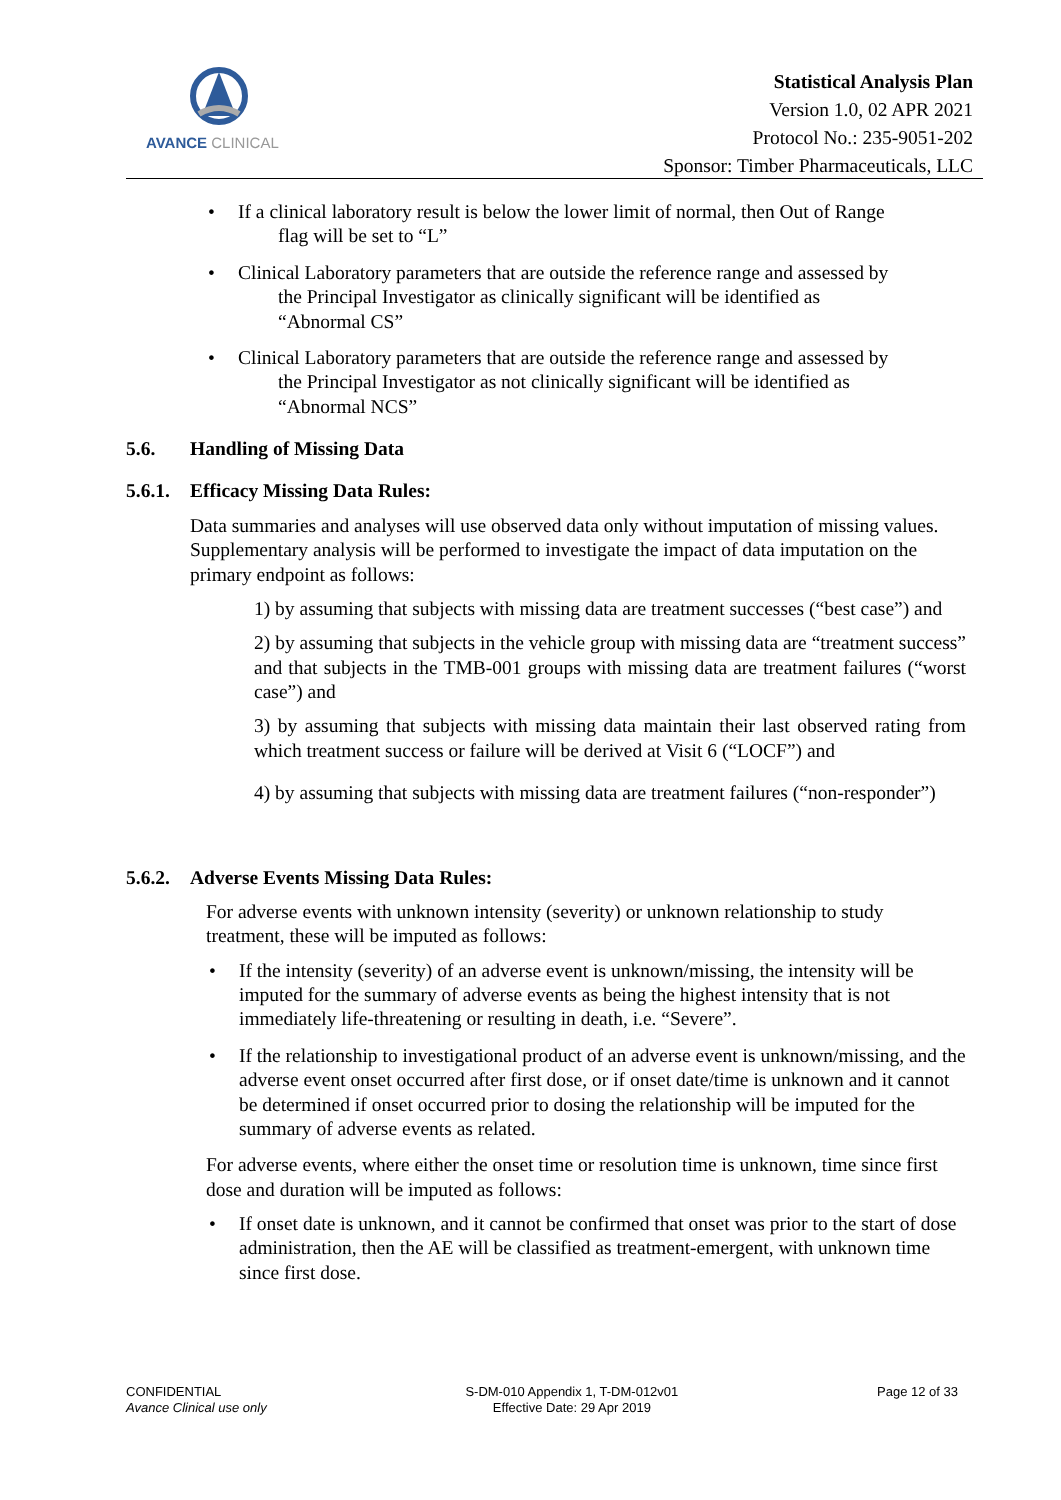AVANCE CLINICAL
Statistical Analysis Plan
Version 1.0, 02 APR 2021
Protocol No.: 235-9051-202
Sponsor: Timber Pharmaceuticals, LLC
• If a clinical laboratory result is below the lower limit of normal, then Out of Range
flag will be set to “L”
• Clinical Laboratory parameters that are outside the reference range and assessed by
the Principal Investigator as clinically significant will be identified as
“Abnormal CS”
• Clinical Laboratory parameters that are outside the reference range and assessed by
the Principal Investigator as not clinically significant will be identified as
“Abnormal NCS”
5.6. Handling of Missing Data
5.6.1. Efficacy Missing Data Rules:
Data summaries and analyses will use observed data only without imputation of missing values. Supplementary analysis will be performed to investigate the impact of data imputation on the primary endpoint as follows:
1) by assuming that subjects with missing data are treatment successes (“best case”) and
2) by assuming that subjects in the vehicle group with missing data are “treatment success” and that subjects in the TMB-001 groups with missing data are treatment failures (“worst case”) and
3) by assuming that subjects with missing data maintain their last observed rating from which treatment success or failure will be derived at Visit 6 (“LOCF”) and
4) by assuming that subjects with missing data are treatment failures (“non-responder”)
5.6.2. Adverse Events Missing Data Rules:
For adverse events with unknown intensity (severity) or unknown relationship to study treatment, these will be imputed as follows:
• If the intensity (severity) of an adverse event is unknown/missing, the intensity will be imputed for the summary of adverse events as being the highest intensity that is not immediately life-threatening or resulting in death, i.e. “Severe”.
• If the relationship to investigational product of an adverse event is unknown/missing, and the adverse event onset occurred after first dose, or if onset date/time is unknown and it cannot be determined if onset occurred prior to dosing the relationship will be imputed for the summary of adverse events as related.
For adverse events, where either the onset time or resolution time is unknown, time since first dose and duration will be imputed as follows:
• If onset date is unknown, and it cannot be confirmed that onset was prior to the start of dose administration, then the AE will be classified as treatment-emergent, with unknown time since first dose.
CONFIDENTIAL
Avance Clinical use only
S-DM-010 Appendix 1, T-DM-012v01
Effective Date: 29 Apr 2019
Page 12 of 33